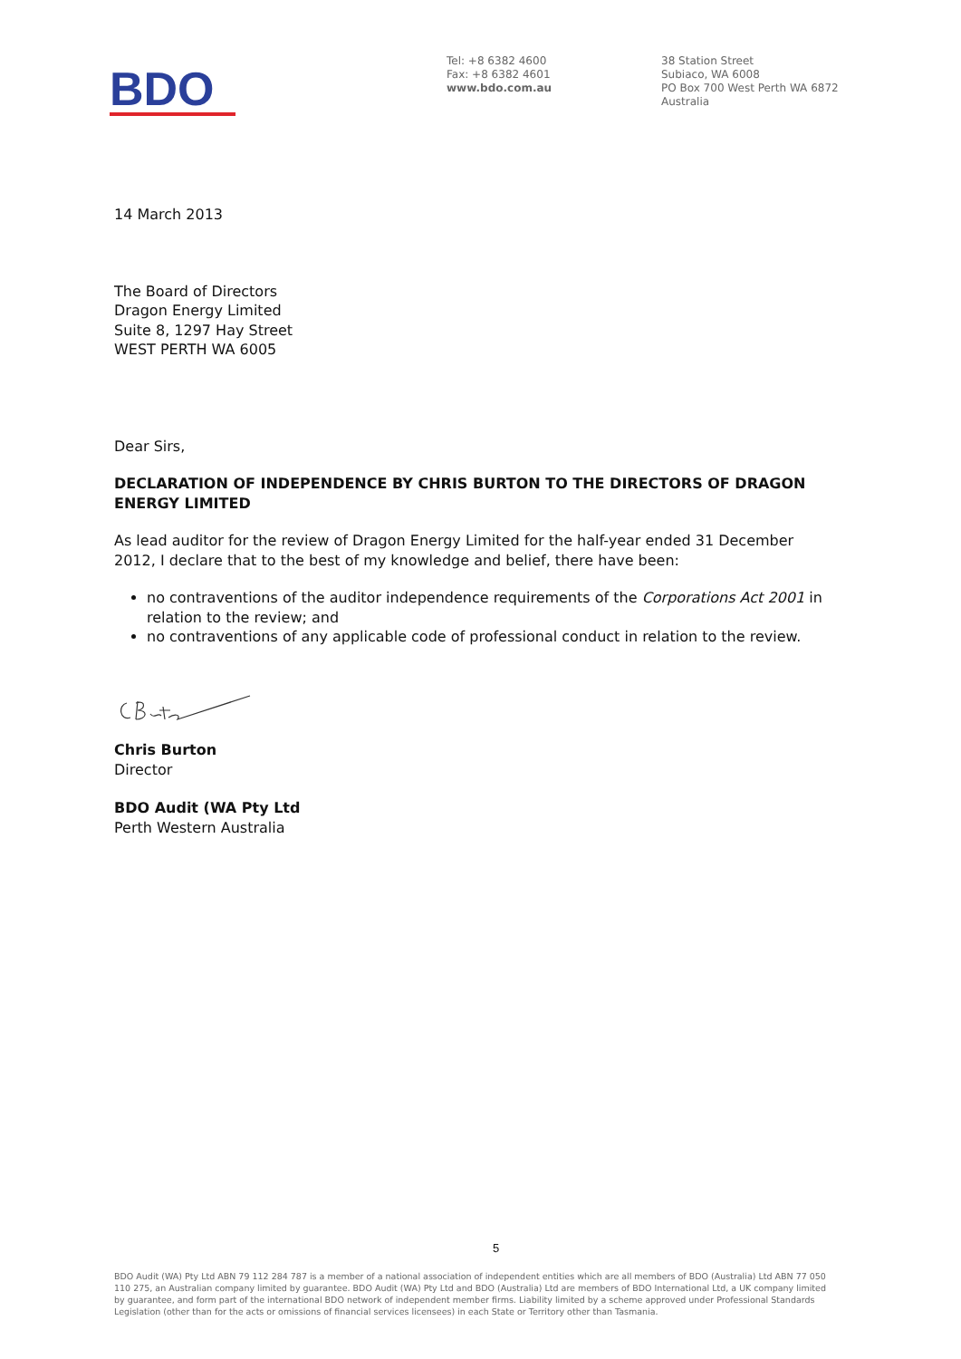BDO
Tel: +8 6382 4600
Fax: +8 6382 4601
www.bdo.com.au
38 Station Street
Subiaco, WA 6008
PO Box 700 West Perth WA 6872
Australia
14 March 2013
The Board of Directors
Dragon Energy Limited
Suite 8, 1297 Hay Street
WEST PERTH WA 6005
Dear Sirs,
DECLARATION OF INDEPENDENCE BY CHRIS BURTON TO THE DIRECTORS OF DRAGON ENERGY LIMITED
As lead auditor for the review of Dragon Energy Limited for the half-year ended 31 December 2012, I declare that to the best of my knowledge and belief, there have been:
no contraventions of the auditor independence requirements of the Corporations Act 2001 in relation to the review; and
no contraventions of any applicable code of professional conduct in relation to the review.
Chris Burton
Director
BDO Audit (WA Pty Ltd
Perth Western Australia
5
BDO Audit (WA) Pty Ltd ABN 79 112 284 787 is a member of a national association of independent entities which are all members of BDO (Australia) Ltd ABN 77 050 110 275, an Australian company limited by guarantee. BDO Audit (WA) Pty Ltd and BDO (Australia) Ltd are members of BDO International Ltd, a UK company limited by guarantee, and form part of the international BDO network of independent member firms. Liability limited by a scheme approved under Professional Standards Legislation (other than for the acts or omissions of financial services licensees) in each State or Territory other than Tasmania.